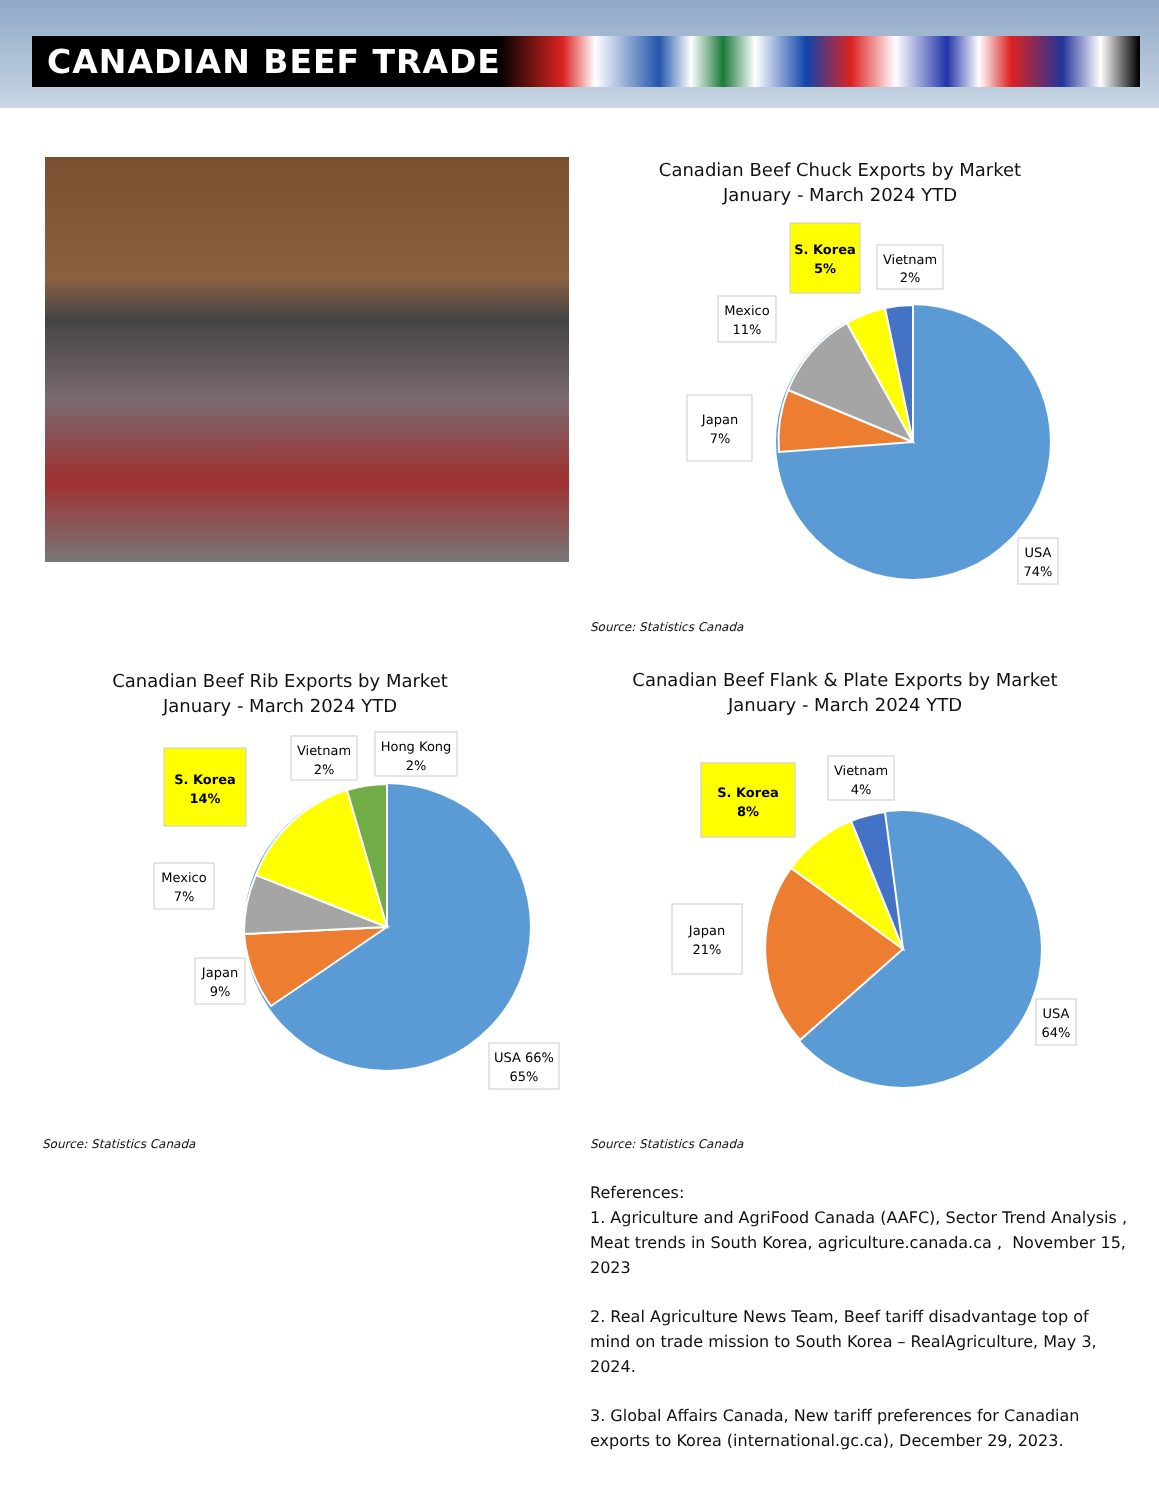CANADIAN BEEF TRADE
Canadian Beef Chuck Exports by Market
January - March 2024 YTD
S. Korea
5%
Vietnam
2%
Mexico
11%
Japan
7%
USA
74%
Source: Statistics Canada
Canadian Beef Rib Exports by Market
January - March 2024 YTD
Canadian Beef Flank & Plate Exports by Market
January - March 2024 YTD
S. Korea
14%
Vietnam
2%
Hong Kong
2%
Mexico
7%
Japan
9%
USA 66%
65%
S. Korea
8%
Vietnam
4%
Japan
21%
USA
64%
Source: Statistics Canada Source: Statistics Canada
References:
1. Agriculture and AgriFood Canada (AAFC), Sector Trend Analysis , Meat trends in South Korea, agriculture.canada.ca , November 15, 2023
2. Real Agriculture News Team, Beef tariff disadvantage top of mind on trade mission to South Korea – RealAgriculture, May 3, 2024.
3. Global Affairs Canada, New tariff preferences for Canadian exports to Korea (international.gc.ca), December 29, 2023.